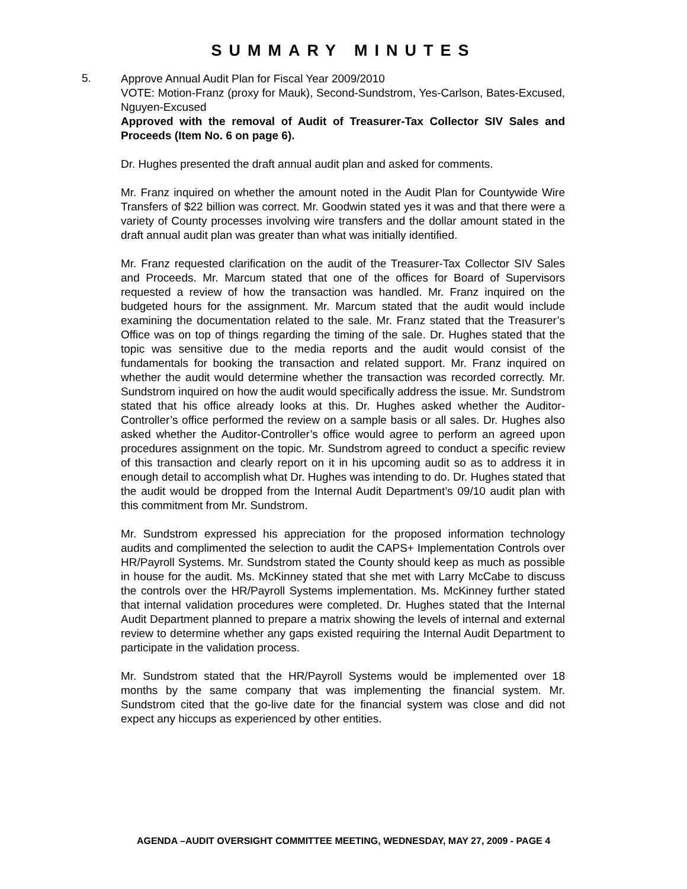SUMMARY MINUTES
5.
Approve Annual Audit Plan for Fiscal Year 2009/2010
VOTE: Motion-Franz (proxy for Mauk), Second-Sundstrom, Yes-Carlson, Bates-Excused, Nguyen-Excused
Approved with the removal of Audit of Treasurer-Tax Collector SIV Sales and Proceeds (Item No. 6 on page 6).
Dr. Hughes presented the draft annual audit plan and asked for comments.
Mr. Franz inquired on whether the amount noted in the Audit Plan for Countywide Wire Transfers of $22 billion was correct. Mr. Goodwin stated yes it was and that there were a variety of County processes involving wire transfers and the dollar amount stated in the draft annual audit plan was greater than what was initially identified.
Mr. Franz requested clarification on the audit of the Treasurer-Tax Collector SIV Sales and Proceeds. Mr. Marcum stated that one of the offices for Board of Supervisors requested a review of how the transaction was handled. Mr. Franz inquired on the budgeted hours for the assignment. Mr. Marcum stated that the audit would include examining the documentation related to the sale. Mr. Franz stated that the Treasurer’s Office was on top of things regarding the timing of the sale. Dr. Hughes stated that the topic was sensitive due to the media reports and the audit would consist of the fundamentals for booking the transaction and related support. Mr. Franz inquired on whether the audit would determine whether the transaction was recorded correctly. Mr. Sundstrom inquired on how the audit would specifically address the issue. Mr. Sundstrom stated that his office already looks at this. Dr. Hughes asked whether the Auditor-Controller’s office performed the review on a sample basis or all sales. Dr. Hughes also asked whether the Auditor-Controller’s office would agree to perform an agreed upon procedures assignment on the topic. Mr. Sundstrom agreed to conduct a specific review of this transaction and clearly report on it in his upcoming audit so as to address it in enough detail to accomplish what Dr. Hughes was intending to do. Dr. Hughes stated that the audit would be dropped from the Internal Audit Department’s 09/10 audit plan with this commitment from Mr. Sundstrom.
Mr. Sundstrom expressed his appreciation for the proposed information technology audits and complimented the selection to audit the CAPS+ Implementation Controls over HR/Payroll Systems. Mr. Sundstrom stated the County should keep as much as possible in house for the audit. Ms. McKinney stated that she met with Larry McCabe to discuss the controls over the HR/Payroll Systems implementation. Ms. McKinney further stated that internal validation procedures were completed. Dr. Hughes stated that the Internal Audit Department planned to prepare a matrix showing the levels of internal and external review to determine whether any gaps existed requiring the Internal Audit Department to participate in the validation process.
Mr. Sundstrom stated that the HR/Payroll Systems would be implemented over 18 months by the same company that was implementing the financial system. Mr. Sundstrom cited that the go-live date for the financial system was close and did not expect any hiccups as experienced by other entities.
AGENDA –AUDIT OVERSIGHT COMMITTEE MEETING, WEDNESDAY, MAY 27, 2009 - PAGE 4